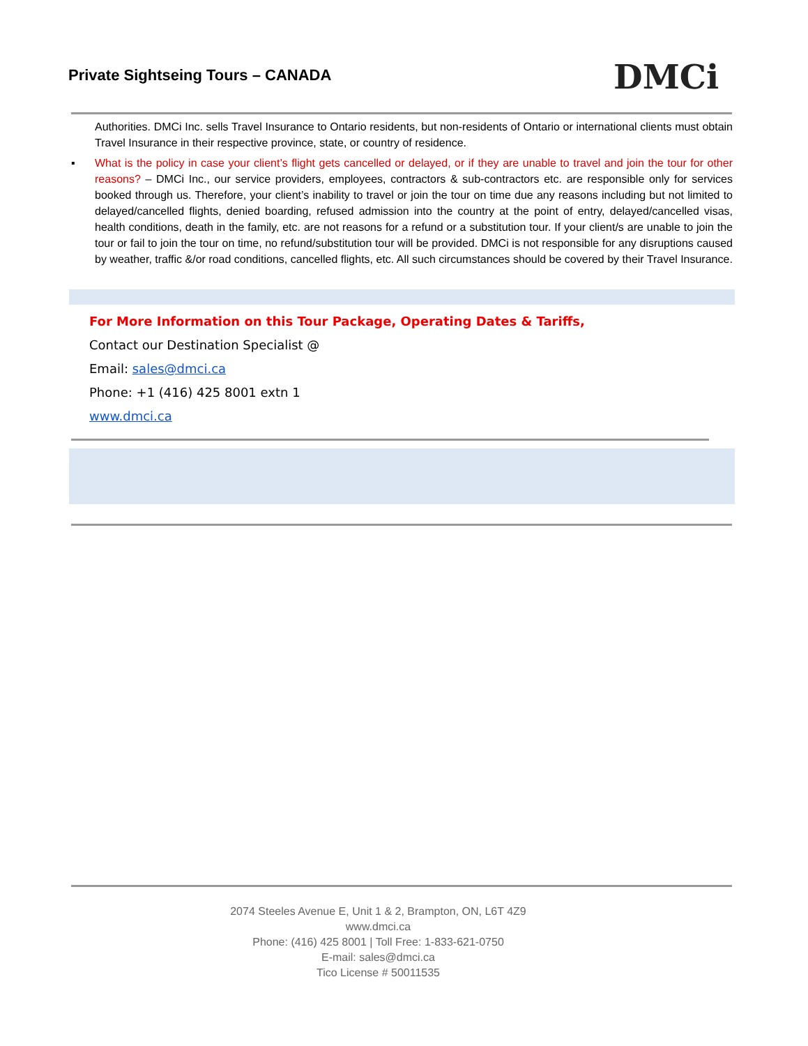Private Sightseing Tours – CANADA
DMCi
Authorities. DMCi Inc. sells Travel Insurance to Ontario residents, but non-residents of Ontario or international clients must obtain Travel Insurance in their respective province, state, or country of residence.
▪ What is the policy in case your client’s flight gets cancelled or delayed, or if they are unable to travel and join the tour for other reasons? – DMCi Inc., our service providers, employees, contractors & sub-contractors etc. are responsible only for services booked through us. Therefore, your client’s inability to travel or join the tour on time due any reasons including but not limited to delayed/cancelled flights, denied boarding, refused admission into the country at the point of entry, delayed/cancelled visas, health conditions, death in the family, etc. are not reasons for a refund or a substitution tour. If your client/s are unable to join the tour or fail to join the tour on time, no refund/substitution tour will be provided. DMCi is not responsible for any disruptions caused by weather, traffic &/or road conditions, cancelled flights, etc. All such circumstances should be covered by their Travel Insurance.
For More Information on this Tour Package, Operating Dates & Tariffs,
Contact our Destination Specialist @
Email: sales@dmci.ca
Phone: +1 (416) 425 8001 extn 1
www.dmci.ca
2074 Steeles Avenue E, Unit 1 & 2, Brampton, ON, L6T 4Z9
www.dmci.ca
Phone: (416) 425 8001 | Toll Free: 1-833-621-0750
E-mail: sales@dmci.ca
Tico License # 50011535